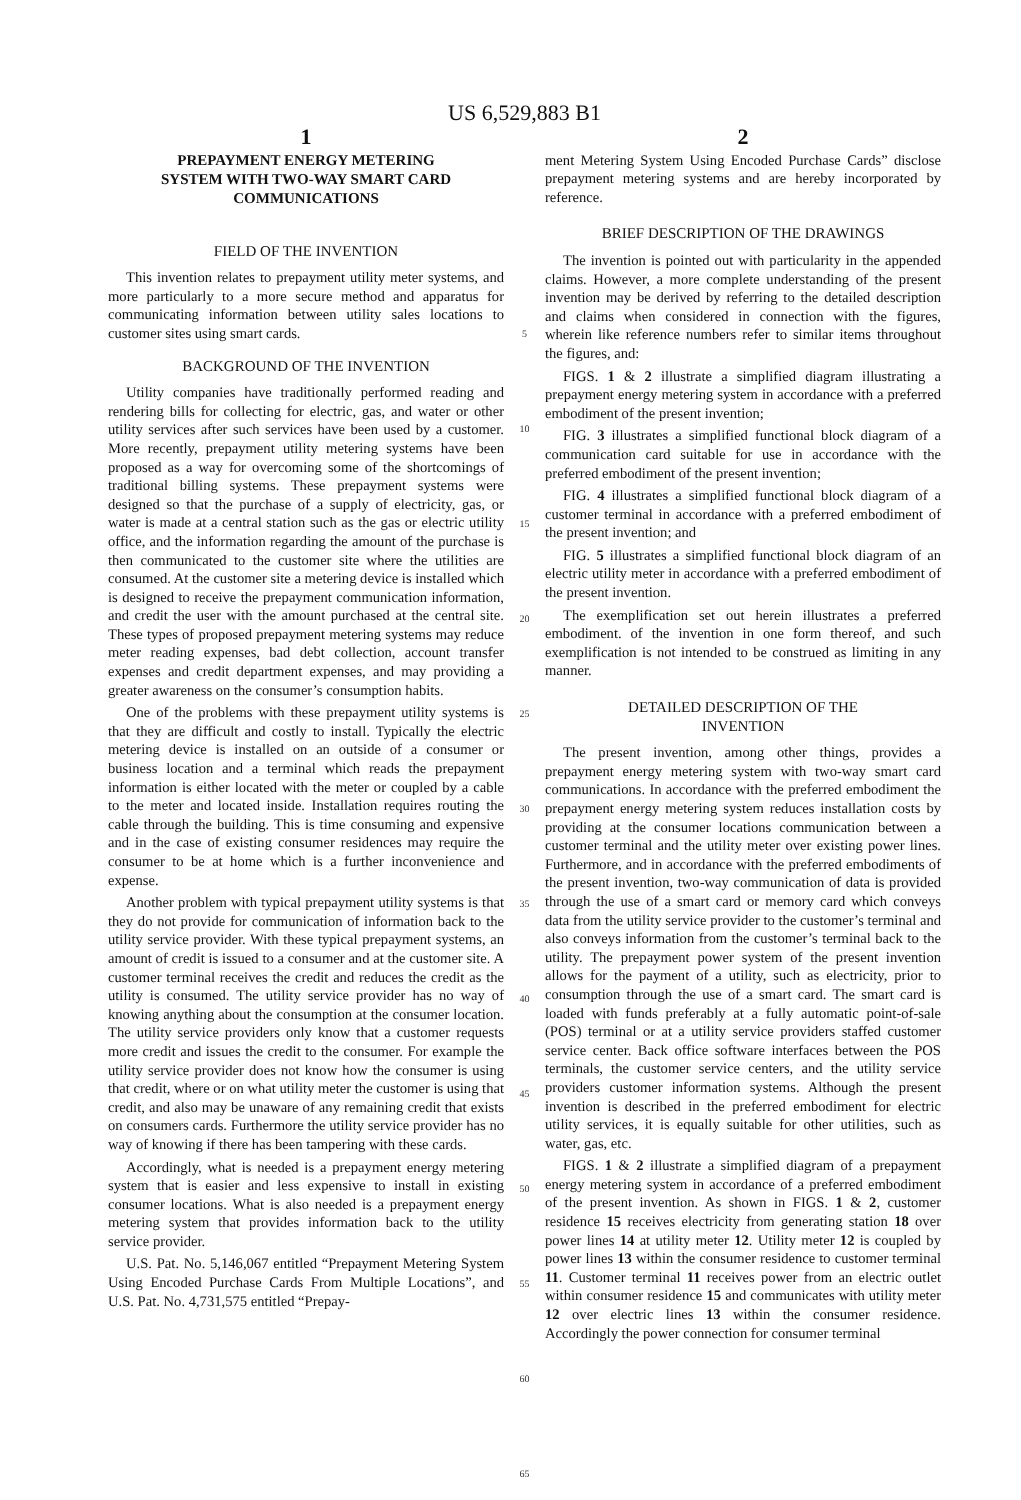US 6,529,883 B1
1
PREPAYMENT ENERGY METERING
SYSTEM WITH TWO-WAY SMART CARD
COMMUNICATIONS
FIELD OF THE INVENTION
This invention relates to prepayment utility meter systems, and more particularly to a more secure method and apparatus for communicating information between utility sales locations to customer sites using smart cards.
BACKGROUND OF THE INVENTION
Utility companies have traditionally performed reading and rendering bills for collecting for electric, gas, and water or other utility services after such services have been used by a customer. More recently, prepayment utility metering systems have been proposed as a way for overcoming some of the shortcomings of traditional billing systems. These prepayment systems were designed so that the purchase of a supply of electricity, gas, or water is made at a central station such as the gas or electric utility office, and the information regarding the amount of the purchase is then communicated to the customer site where the utilities are consumed. At the customer site a metering device is installed which is designed to receive the prepayment communication information, and credit the user with the amount purchased at the central site. These types of proposed prepayment metering systems may reduce meter reading expenses, bad debt collection, account transfer expenses and credit department expenses, and may providing a greater awareness on the consumer’s consumption habits.
One of the problems with these prepayment utility systems is that they are difficult and costly to install. Typically the electric metering device is installed on an outside of a consumer or business location and a terminal which reads the prepayment information is either located with the meter or coupled by a cable to the meter and located inside. Installation requires routing the cable through the building. This is time consuming and expensive and in the case of existing consumer residences may require the consumer to be at home which is a further inconvenience and expense.
Another problem with typical prepayment utility systems is that they do not provide for communication of information back to the utility service provider. With these typical prepayment systems, an amount of credit is issued to a consumer and at the customer site. A customer terminal receives the credit and reduces the credit as the utility is consumed. The utility service provider has no way of knowing anything about the consumption at the consumer location. The utility service providers only know that a customer requests more credit and issues the credit to the consumer. For example the utility service provider does not know how the consumer is using that credit, where or on what utility meter the customer is using that credit, and also may be unaware of any remaining credit that exists on consumers cards. Furthermore the utility service provider has no way of knowing if there has been tampering with these cards.
Accordingly, what is needed is a prepayment energy metering system that is easier and less expensive to install in existing consumer locations. What is also needed is a prepayment energy metering system that provides information back to the utility service provider.
U.S. Pat. No. 5,146,067 entitled “Prepayment Metering System Using Encoded Purchase Cards From Multiple Locations”, and U.S. Pat. No. 4,731,575 entitled “Prepay-
5
10
15
20
25
30
35
40
45
50
55
60
65
2
ment Metering System Using Encoded Purchase Cards” disclose prepayment metering systems and are hereby incorporated by reference.
BRIEF DESCRIPTION OF THE DRAWINGS
The invention is pointed out with particularity in the appended claims. However, a more complete understanding of the present invention may be derived by referring to the detailed description and claims when considered in connection with the figures, wherein like reference numbers refer to similar items throughout the figures, and:
FIGS. 1 & 2 illustrate a simplified diagram illustrating a prepayment energy metering system in accordance with a preferred embodiment of the present invention;
FIG. 3 illustrates a simplified functional block diagram of a communication card suitable for use in accordance with the preferred embodiment of the present invention;
FIG. 4 illustrates a simplified functional block diagram of a customer terminal in accordance with a preferred embodiment of the present invention; and
FIG. 5 illustrates a simplified functional block diagram of an electric utility meter in accordance with a preferred embodiment of the present invention.
The exemplification set out herein illustrates a preferred embodiment. of the invention in one form thereof, and such exemplification is not intended to be construed as limiting in any manner.
DETAILED DESCRIPTION OF THE
INVENTION
The present invention, among other things, provides a prepayment energy metering system with two-way smart card communications. In accordance with the preferred embodiment the prepayment energy metering system reduces installation costs by providing at the consumer locations communication between a customer terminal and the utility meter over existing power lines. Furthermore, and in accordance with the preferred embodiments of the present invention, two-way communication of data is provided through the use of a smart card or memory card which conveys data from the utility service provider to the customer’s terminal and also conveys information from the customer’s terminal back to the utility. The prepayment power system of the present invention allows for the payment of a utility, such as electricity, prior to consumption through the use of a smart card. The smart card is loaded with funds preferably at a fully automatic point-of-sale (POS) terminal or at a utility service providers staffed customer service center. Back office software interfaces between the POS terminals, the customer service centers, and the utility service providers customer information systems. Although the present invention is described in the preferred embodiment for electric utility services, it is equally suitable for other utilities, such as water, gas, etc.
FIGS. 1 & 2 illustrate a simplified diagram of a prepayment energy metering system in accordance of a preferred embodiment of the present invention. As shown in FIGS. 1 & 2, customer residence 15 receives electricity from generating station 18 over power lines 14 at utility meter 12. Utility meter 12 is coupled by power lines 13 within the consumer residence to customer terminal 11. Customer terminal 11 receives power from an electric outlet within consumer residence 15 and communicates with utility meter 12 over electric lines 13 within the consumer residence. Accordingly the power connection for consumer terminal